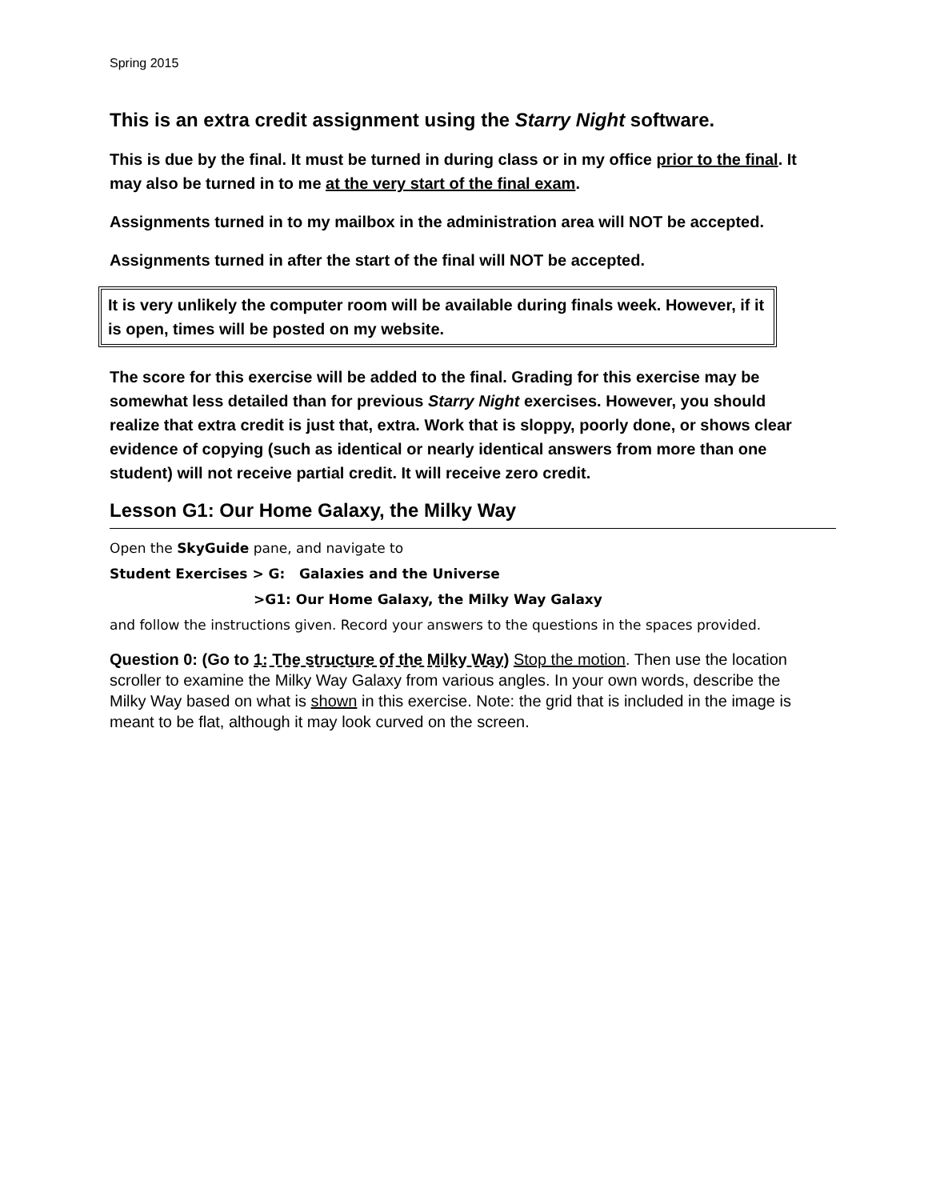Spring 2015
This is an extra credit assignment using the Starry Night software.
This is due by the final. It must be turned in during class or in my office prior to the final. It may also be turned in to me at the very start of the final exam.
Assignments turned in to my mailbox in the administration area will NOT be accepted.
Assignments turned in after the start of the final will NOT be accepted.
It is very unlikely the computer room will be available during finals week. However, if it is open, times will be posted on my website.
The score for this exercise will be added to the final. Grading for this exercise may be somewhat less detailed than for previous Starry Night exercises. However, you should realize that extra credit is just that, extra. Work that is sloppy, poorly done, or shows clear evidence of copying (such as identical or nearly identical answers from more than one student) will not receive partial credit. It will receive zero credit.
Lesson G1: Our Home Galaxy, the Milky Way
Open the SkyGuide pane, and navigate to
Student Exercises > G: Galaxies and the Universe
>G1: Our Home Galaxy, the Milky Way Galaxy
and follow the instructions given. Record your answers to the questions in the spaces provided.
Question 0: (Go to 1: The structure of the Milky Way) Stop the motion. Then use the location scroller to examine the Milky Way Galaxy from various angles. In your own words, describe the Milky Way based on what is shown in this exercise. Note: the grid that is included in the image is meant to be flat, although it may look curved on the screen.